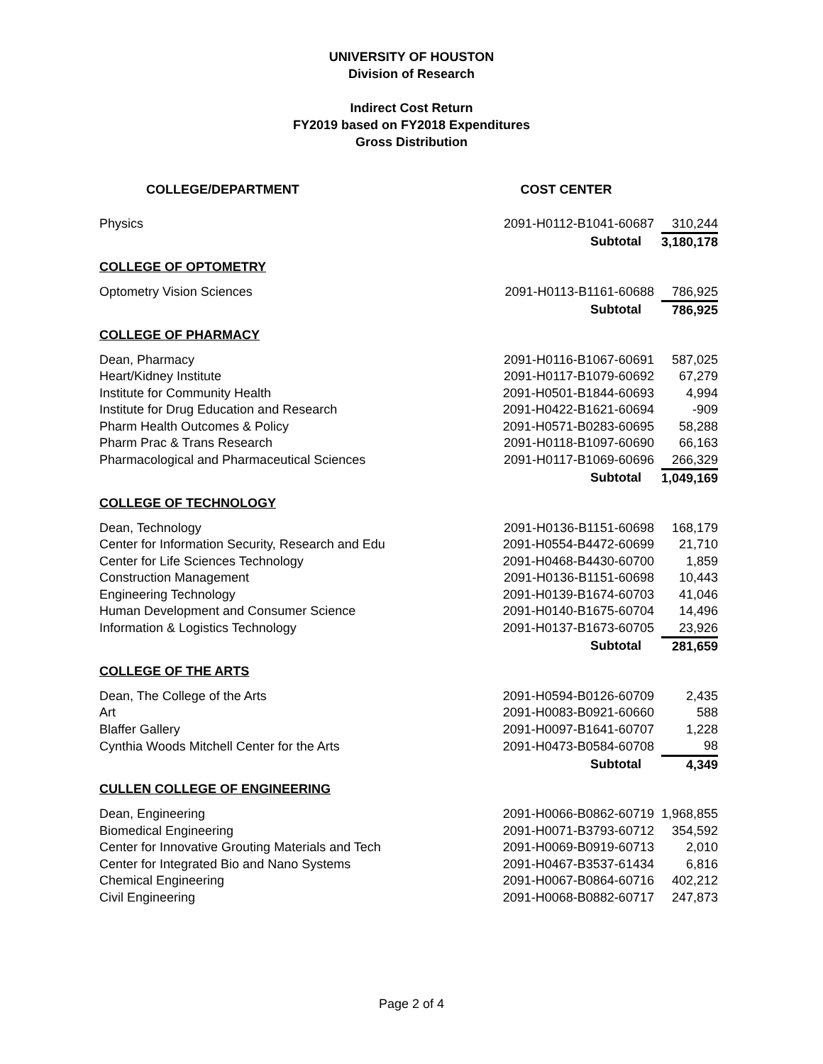UNIVERSITY OF HOUSTON
Division of Research
Indirect Cost Return
FY2019 based on FY2018 Expenditures
Gross Distribution
| COLLEGE/DEPARTMENT | COST CENTER | |
| --- | --- | --- |
| Physics | 2091-H0112-B1041-60687 | 310,244 |
| | Subtotal | 3,180,178 |
| COLLEGE OF OPTOMETRY | | |
| Optometry Vision Sciences | 2091-H0113-B1161-60688 | 786,925 |
| | Subtotal | 786,925 |
| COLLEGE OF PHARMACY | | |
| Dean, Pharmacy | 2091-H0116-B1067-60691 | 587,025 |
| Heart/Kidney Institute | 2091-H0117-B1079-60692 | 67,279 |
| Institute for Community Health | 2091-H0501-B1844-60693 | 4,994 |
| Institute for Drug Education and Research | 2091-H0422-B1621-60694 | -909 |
| Pharm Health Outcomes & Policy | 2091-H0571-B0283-60695 | 58,288 |
| Pharm Prac & Trans Research | 2091-H0118-B1097-60690 | 66,163 |
| Pharmacological and Pharmaceutical Sciences | 2091-H0117-B1069-60696 | 266,329 |
| | Subtotal | 1,049,169 |
| COLLEGE OF TECHNOLOGY | | |
| Dean, Technology | 2091-H0136-B1151-60698 | 168,179 |
| Center for Information Security, Research and Edu | 2091-H0554-B4472-60699 | 21,710 |
| Center for Life Sciences Technology | 2091-H0468-B4430-60700 | 1,859 |
| Construction Management | 2091-H0136-B1151-60698 | 10,443 |
| Engineering Technology | 2091-H0139-B1674-60703 | 41,046 |
| Human Development and Consumer Science | 2091-H0140-B1675-60704 | 14,496 |
| Information & Logistics Technology | 2091-H0137-B1673-60705 | 23,926 |
| | Subtotal | 281,659 |
| COLLEGE OF THE ARTS | | |
| Dean, The College of the Arts | 2091-H0594-B0126-60709 | 2,435 |
| Art | 2091-H0083-B0921-60660 | 588 |
| Blaffer Gallery | 2091-H0097-B1641-60707 | 1,228 |
| Cynthia Woods Mitchell Center for the Arts | 2091-H0473-B0584-60708 | 98 |
| | Subtotal | 4,349 |
| CULLEN COLLEGE OF ENGINEERING | | |
| Dean, Engineering | 2091-H0066-B0862-60719 | 1,968,855 |
| Biomedical Engineering | 2091-H0071-B3793-60712 | 354,592 |
| Center for Innovative Grouting Materials and Tech | 2091-H0069-B0919-60713 | 2,010 |
| Center for Integrated Bio and Nano Systems | 2091-H0467-B3537-61434 | 6,816 |
| Chemical Engineering | 2091-H0067-B0864-60716 | 402,212 |
| Civil Engineering | 2091-H0068-B0882-60717 | 247,873 |
Page 2 of 4